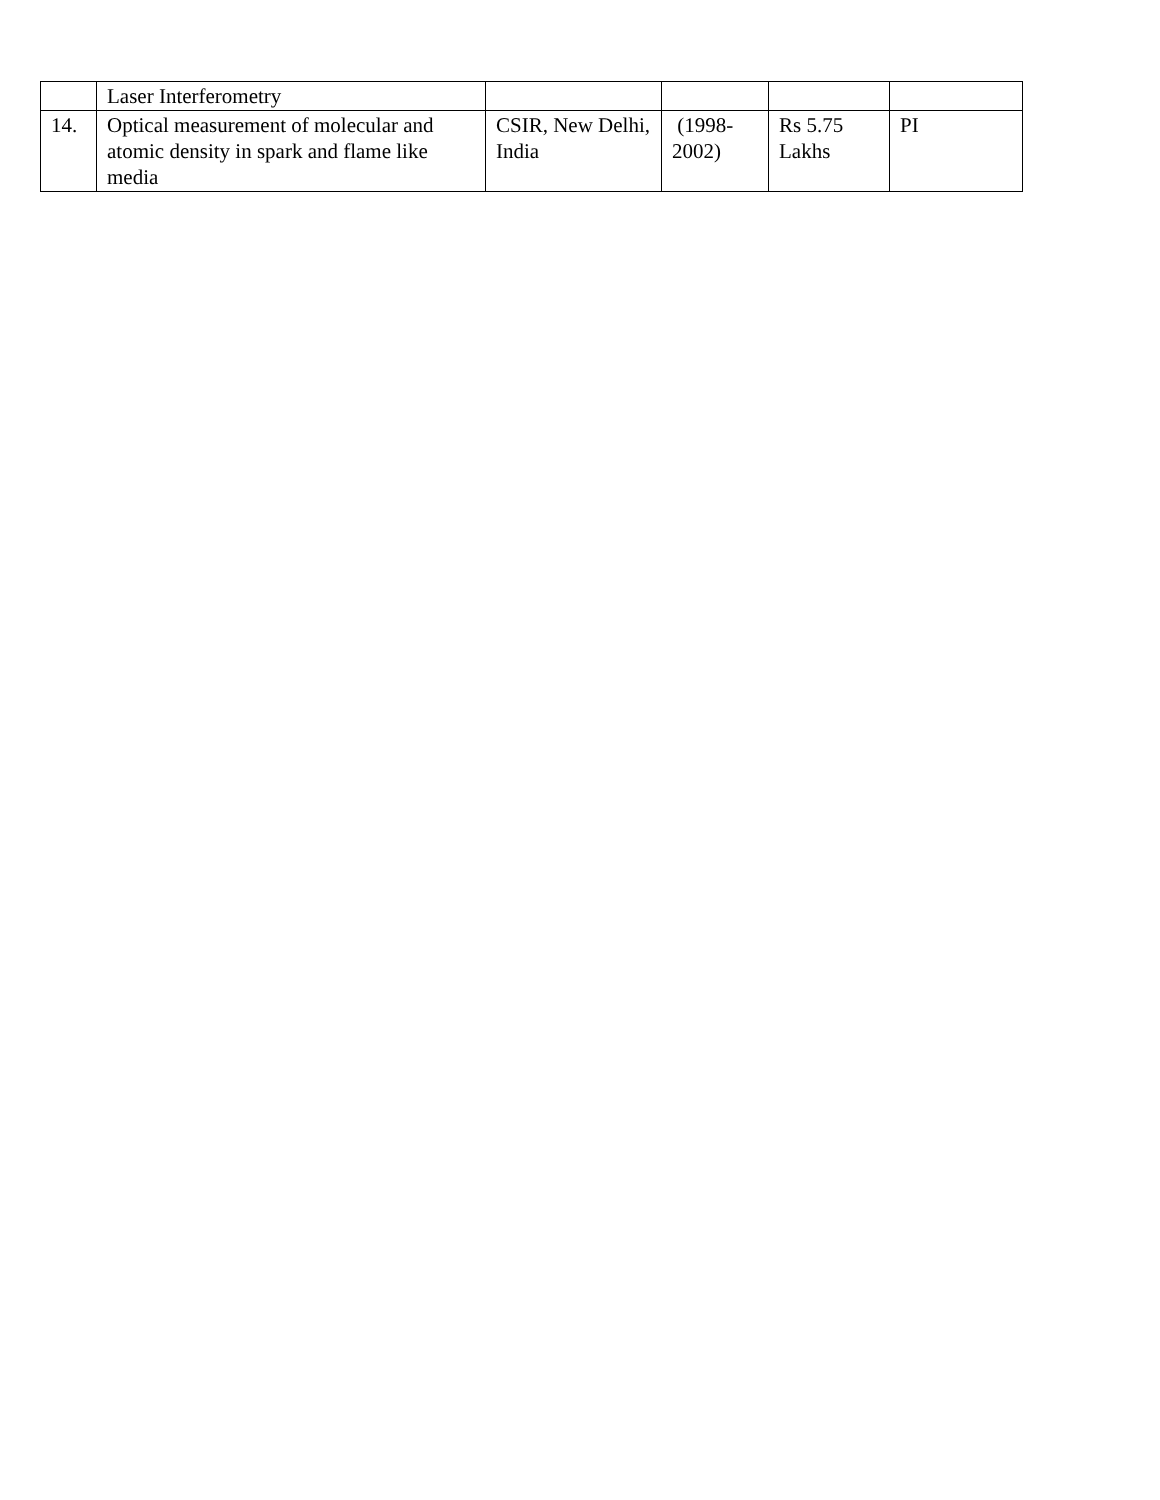| | Laser Interferometry | | | | |
| 14. | Optical measurement of molecular and atomic density in spark and flame like media | CSIR, New Delhi, India | (1998-2002) | Rs 5.75 Lakhs | PI |